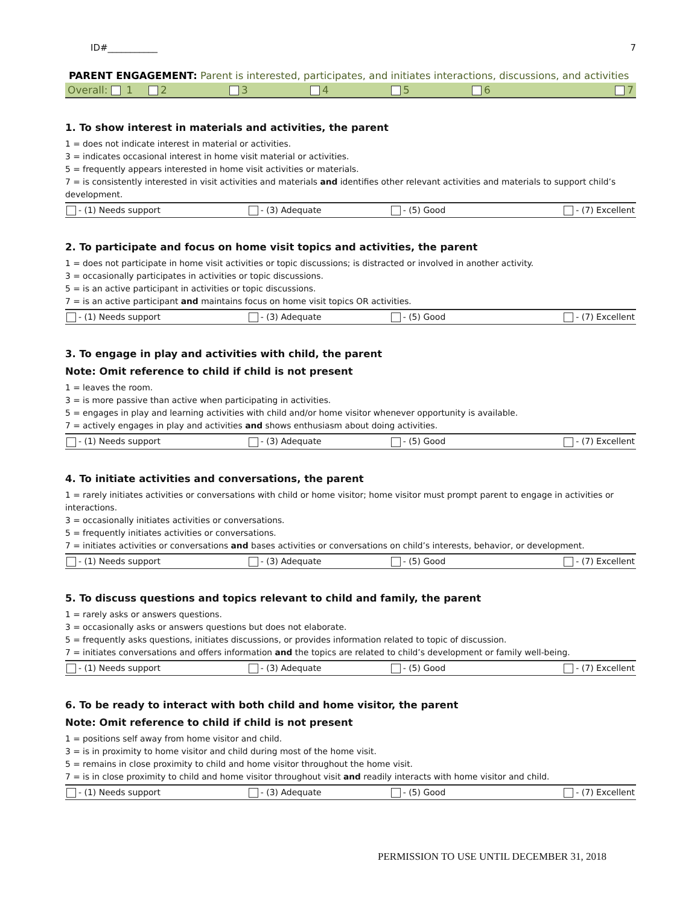ID#___________ 7
PARENT ENGAGEMENT: Parent is interested, participates, and initiates interactions, discussions, and activities
Overall: 1 2 3 4 5 6 7
1. To show interest in materials and activities, the parent
1 = does not indicate interest in material or activities.
3 = indicates occasional interest in home visit material or activities.
5 = frequently appears interested in home visit activities or materials.
7 = is consistently interested in visit activities and materials and identifies other relevant activities and materials to support child’s development.
| - (1) Needs support | - (3) Adequate | - (5) Good | - (7) Excellent |
2. To participate and focus on home visit topics and activities, the parent
1 = does not participate in home visit activities or topic discussions; is distracted or involved in another activity.
3 = occasionally participates in activities or topic discussions.
5 = is an active participant in activities or topic discussions.
7 = is an active participant and maintains focus on home visit topics OR activities.
| - (1) Needs support | - (3) Adequate | - (5) Good | - (7) Excellent |
3. To engage in play and activities with child, the parent
Note: Omit reference to child if child is not present
1 = leaves the room.
3 = is more passive than active when participating in activities.
5 = engages in play and learning activities with child and/or home visitor whenever opportunity is available.
7 = actively engages in play and activities and shows enthusiasm about doing activities.
| - (1) Needs support | - (3) Adequate | - (5) Good | - (7) Excellent |
4. To initiate activities and conversations, the parent
1 = rarely initiates activities or conversations with child or home visitor; home visitor must prompt parent to engage in activities or interactions.
3 = occasionally initiates activities or conversations.
5 = frequently initiates activities or conversations.
7 = initiates activities or conversations and bases activities or conversations on child’s interests, behavior, or development.
| - (1) Needs support | - (3) Adequate | - (5) Good | - (7) Excellent |
5. To discuss questions and topics relevant to child and family, the parent
1 = rarely asks or answers questions.
3 = occasionally asks or answers questions but does not elaborate.
5 = frequently asks questions, initiates discussions, or provides information related to topic of discussion.
7 = initiates conversations and offers information and the topics are related to child’s development or family well-being.
| - (1) Needs support | - (3) Adequate | - (5) Good | - (7) Excellent |
6. To be ready to interact with both child and home visitor, the parent
Note: Omit reference to child if child is not present
1 = positions self away from home visitor and child.
3 = is in proximity to home visitor and child during most of the home visit.
5 = remains in close proximity to child and home visitor throughout the home visit.
7 = is in close proximity to child and home visitor throughout visit and readily interacts with home visitor and child.
| - (1) Needs support | - (3) Adequate | - (5) Good | - (7) Excellent |
PERMISSION TO USE UNTIL DECEMBER 31, 2018